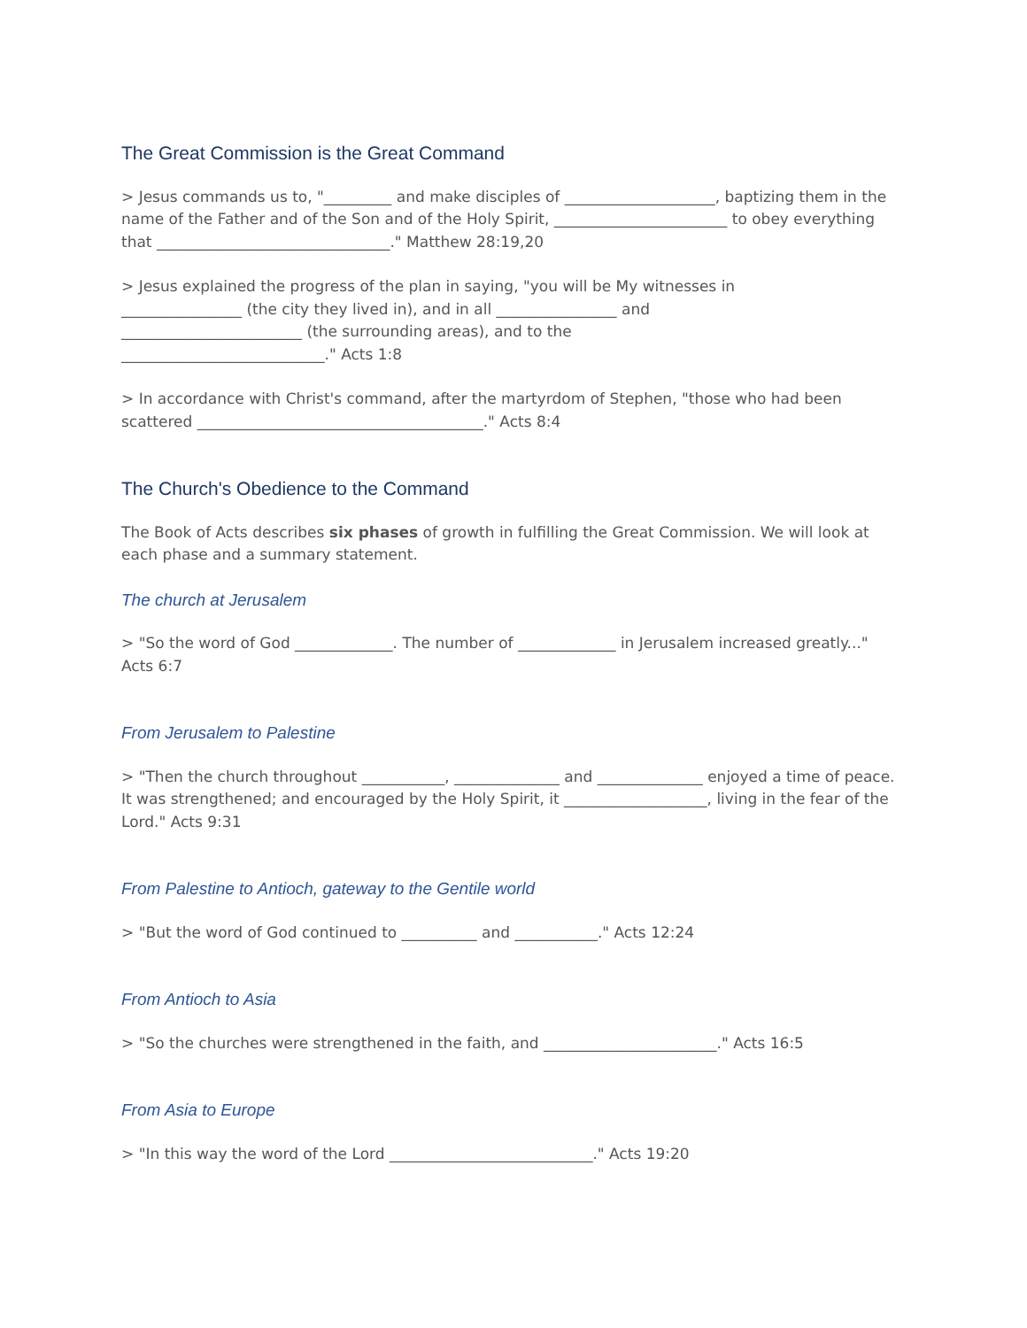The Great Commission is the Great Command
> Jesus commands us to, "_________ and make disciples of ____________________, baptizing them in the name of the Father and of the Son and of the Holy Spirit, _______________________ to obey everything that _______________________________." Matthew 28:19,20
> Jesus explained the progress of the plan in saying, "you will be My witnesses in
________________ (the city they lived in), and in all ________________ and
________________________ (the surrounding areas), and to the
___________________________." Acts 1:8
> In accordance with Christ's command, after the martyrdom of Stephen, "those who had been scattered ______________________________________." Acts 8:4
The Church's Obedience to the Command
The Book of Acts describes six phases of growth in fulfilling the Great Commission. We will look at each phase and a summary statement.
The church at Jerusalem
> "So the word of God _____________. The number of _____________ in Jerusalem increased greatly..." Acts 6:7
From Jerusalem to Palestine
> "Then the church throughout ___________, ______________ and ______________ enjoyed a time of peace. It was strengthened; and encouraged by the Holy Spirit, it ___________________, living in the fear of the Lord." Acts 9:31
From Palestine to Antioch, gateway to the Gentile world
> "But the word of God continued to __________ and ___________." Acts 12:24
From Antioch to Asia
> "So the churches were strengthened in the faith, and _______________________." Acts 16:5
From Asia to Europe
> "In this way the word of the Lord ___________________________." Acts 19:20